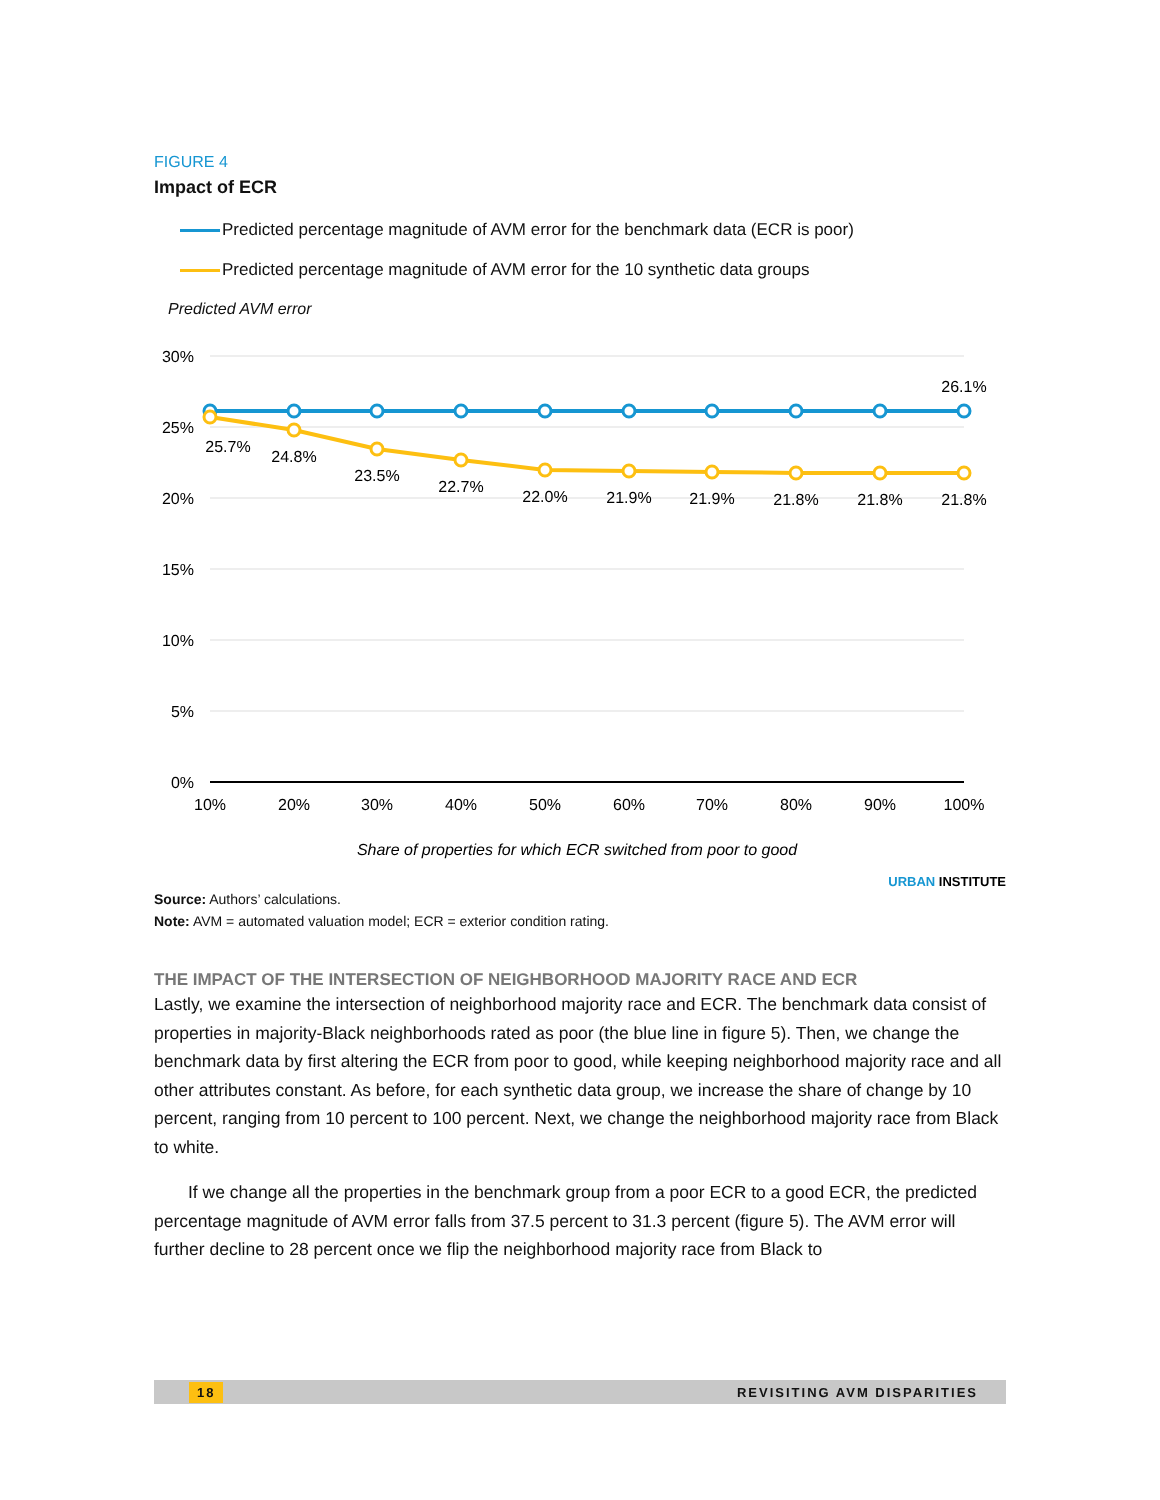FIGURE 4
Impact of ECR
Predicted percentage magnitude of AVM error for the benchmark data (ECR is poor)
Predicted percentage magnitude of AVM error for the 10 synthetic data groups
Predicted AVM error
30%
25%
20%
15%
10%
5%
0%
10%
20%
30%
40%
50%
60%
70%
80%
90%
100%
26.1%
25.7%
24.8%
23.5%
22.7%
22.0%
21.9%
21.9%
21.8%
21.8%
21.8%
Share of properties for which ECR switched from poor to good
URBAN INSTITUTE
Source: Authors’ calculations.
Note: AVM = automated valuation model; ECR = exterior condition rating.
THE IMPACT OF THE INTERSECTION OF NEIGHBORHOOD MAJORITY RACE AND ECR
Lastly, we examine the intersection of neighborhood majority race and ECR. The benchmark data consist of properties in majority-Black neighborhoods rated as poor (the blue line in figure 5). Then, we change the benchmark data by first altering the ECR from poor to good, while keeping neighborhood majority race and all other attributes constant. As before, for each synthetic data group, we increase the share of change by 10 percent, ranging from 10 percent to 100 percent. Next, we change the neighborhood majority race from Black to white.
If we change all the properties in the benchmark group from a poor ECR to a good ECR, the predicted percentage magnitude of AVM error falls from 37.5 percent to 31.3 percent (figure 5). The AVM error will further decline to 28 percent once we flip the neighborhood majority race from Black to
18 REVISITING AVM DISPARITIES